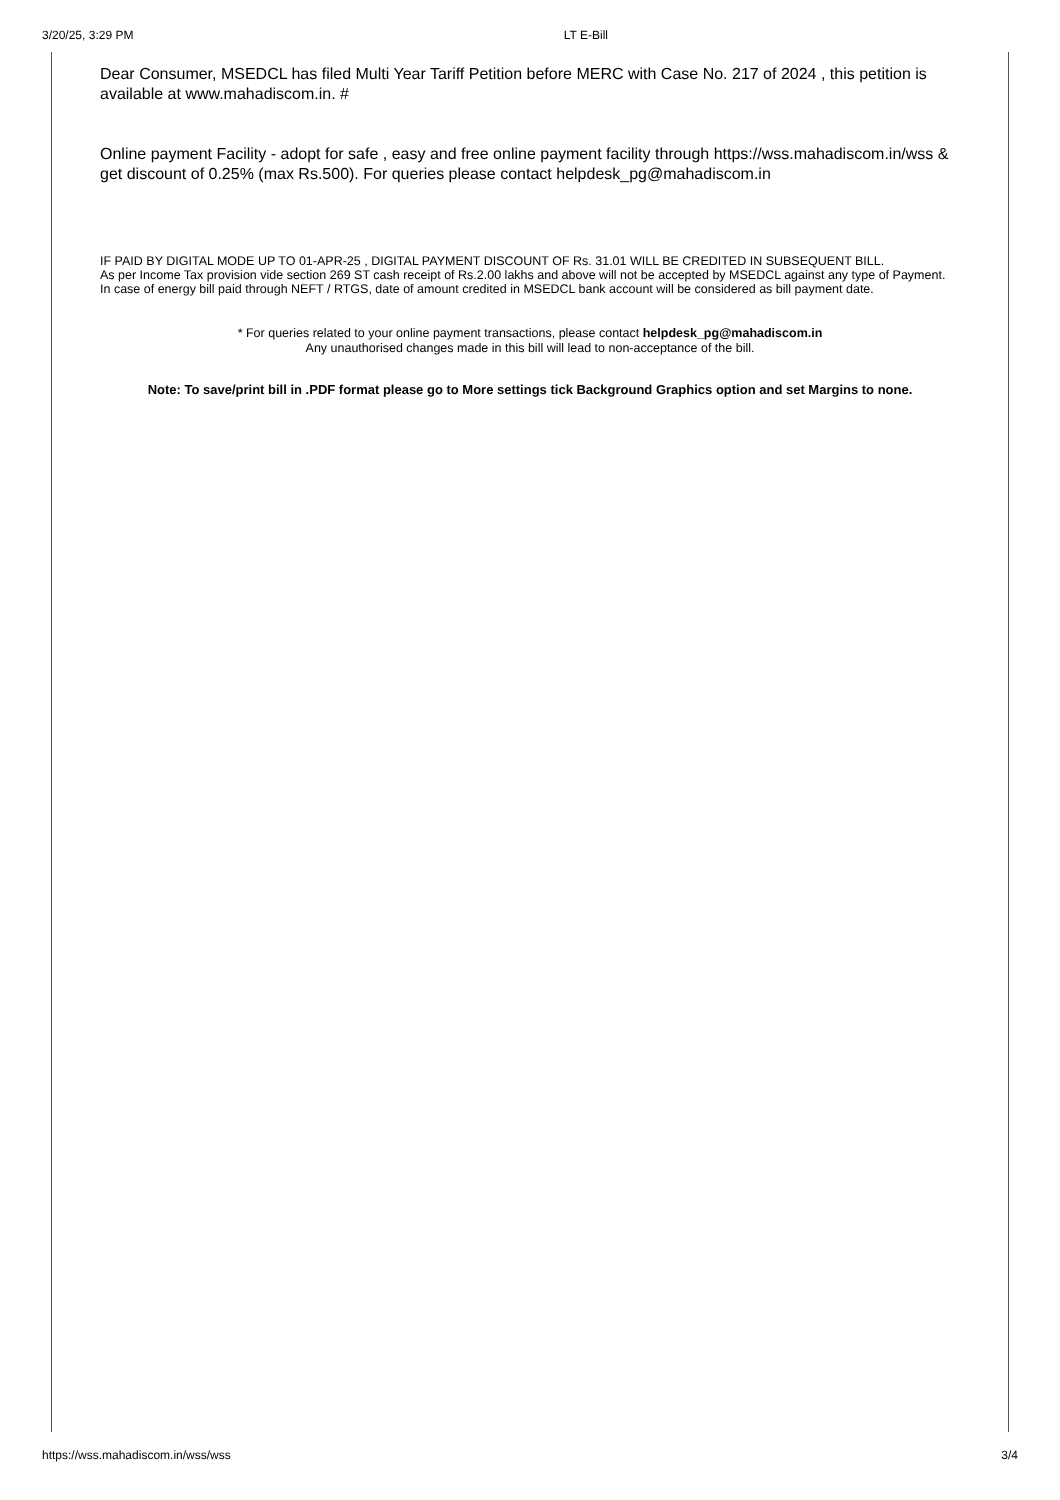3/20/25, 3:29 PM LT E-Bill
Dear Consumer, MSEDCL has filed Multi Year Tariff Petition before MERC with Case No. 217 of 2024 , this petition is available at www.mahadiscom.in. #
Online payment Facility - adopt for safe , easy and free online payment facility through https://wss.mahadiscom.in/wss & get discount of 0.25% (max Rs.500). For queries please contact helpdesk_pg@mahadiscom.in
IF PAID BY DIGITAL MODE UP TO 01-APR-25 , DIGITAL PAYMENT DISCOUNT OF Rs. 31.01 WILL BE CREDITED IN SUBSEQUENT BILL.
As per Income Tax provision vide section 269 ST cash receipt of Rs.2.00 lakhs and above will not be accepted by MSEDCL against any type of Payment.
In case of energy bill paid through NEFT / RTGS, date of amount credited in MSEDCL bank account will be considered as bill payment date.
* For queries related to your online payment transactions, please contact helpdesk_pg@mahadiscom.in
Any unauthorised changes made in this bill will lead to non-acceptance of the bill.
Note: To save/print bill in .PDF format please go to More settings tick Background Graphics option and set Margins to none.
https://wss.mahadiscom.in/wss/wss 3/4